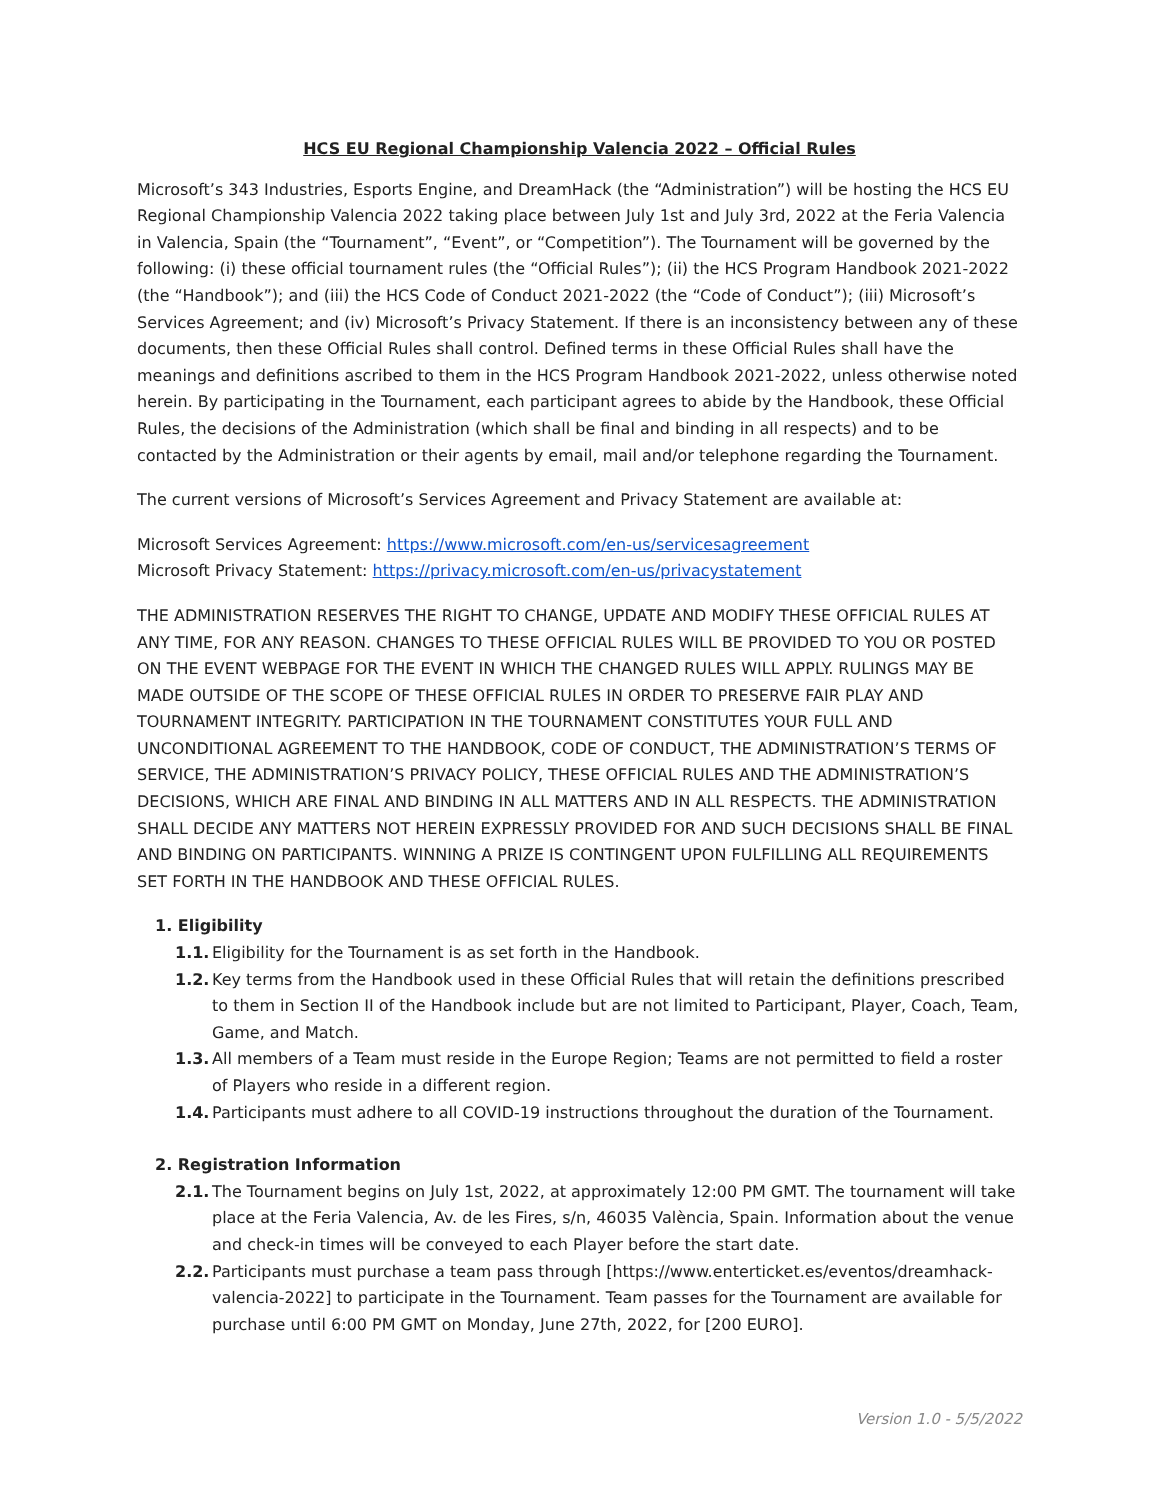HCS EU Regional Championship Valencia 2022 – Official Rules
Microsoft’s 343 Industries, Esports Engine, and DreamHack (the “Administration”) will be hosting the HCS EU Regional Championship Valencia 2022 taking place between July 1st and July 3rd, 2022 at the Feria Valencia in Valencia, Spain (the “Tournament”, “Event”, or “Competition”). The Tournament will be governed by the following: (i) these official tournament rules (the “Official Rules”); (ii) the HCS Program Handbook 2021-2022 (the “Handbook”); and (iii) the HCS Code of Conduct 2021-2022 (the “Code of Conduct”); (iii) Microsoft’s Services Agreement; and (iv) Microsoft’s Privacy Statement. If there is an inconsistency between any of these documents, then these Official Rules shall control. Defined terms in these Official Rules shall have the meanings and definitions ascribed to them in the HCS Program Handbook 2021-2022, unless otherwise noted herein. By participating in the Tournament, each participant agrees to abide by the Handbook, these Official Rules, the decisions of the Administration (which shall be final and binding in all respects) and to be contacted by the Administration or their agents by email, mail and/or telephone regarding the Tournament.
The current versions of Microsoft’s Services Agreement and Privacy Statement are available at:
Microsoft Services Agreement: https://www.microsoft.com/en-us/servicesagreement
Microsoft Privacy Statement: https://privacy.microsoft.com/en-us/privacystatement
THE ADMINISTRATION RESERVES THE RIGHT TO CHANGE, UPDATE AND MODIFY THESE OFFICIAL RULES AT ANY TIME, FOR ANY REASON. CHANGES TO THESE OFFICIAL RULES WILL BE PROVIDED TO YOU OR POSTED ON THE EVENT WEBPAGE FOR THE EVENT IN WHICH THE CHANGED RULES WILL APPLY. RULINGS MAY BE MADE OUTSIDE OF THE SCOPE OF THESE OFFICIAL RULES IN ORDER TO PRESERVE FAIR PLAY AND TOURNAMENT INTEGRITY. PARTICIPATION IN THE TOURNAMENT CONSTITUTES YOUR FULL AND UNCONDITIONAL AGREEMENT TO THE HANDBOOK, CODE OF CONDUCT, THE ADMINISTRATION’S TERMS OF SERVICE, THE ADMINISTRATION’S PRIVACY POLICY, THESE OFFICIAL RULES AND THE ADMINISTRATION’S DECISIONS, WHICH ARE FINAL AND BINDING IN ALL MATTERS AND IN ALL RESPECTS. THE ADMINISTRATION SHALL DECIDE ANY MATTERS NOT HEREIN EXPRESSLY PROVIDED FOR AND SUCH DECISIONS SHALL BE FINAL AND BINDING ON PARTICIPANTS. WINNING A PRIZE IS CONTINGENT UPON FULFILLING ALL REQUIREMENTS SET FORTH IN THE HANDBOOK AND THESE OFFICIAL RULES.
1. Eligibility
1.1. Eligibility for the Tournament is as set forth in the Handbook.
1.2. Key terms from the Handbook used in these Official Rules that will retain the definitions prescribed to them in Section II of the Handbook include but are not limited to Participant, Player, Coach, Team, Game, and Match.
1.3. All members of a Team must reside in the Europe Region; Teams are not permitted to field a roster of Players who reside in a different region.
1.4. Participants must adhere to all COVID-19 instructions throughout the duration of the Tournament.
2. Registration Information
2.1. The Tournament begins on July 1st, 2022, at approximately 12:00 PM GMT. The tournament will take place at the Feria Valencia, Av. de les Fires, s/n, 46035 València, Spain. Information about the venue and check-in times will be conveyed to each Player before the start date.
2.2. Participants must purchase a team pass through [https://www.enterticket.es/eventos/dreamhack-valencia-2022] to participate in the Tournament. Team passes for the Tournament are available for purchase until 6:00 PM GMT on Monday, June 27th, 2022, for [200 EURO].
Version 1.0 - 5/5/2022